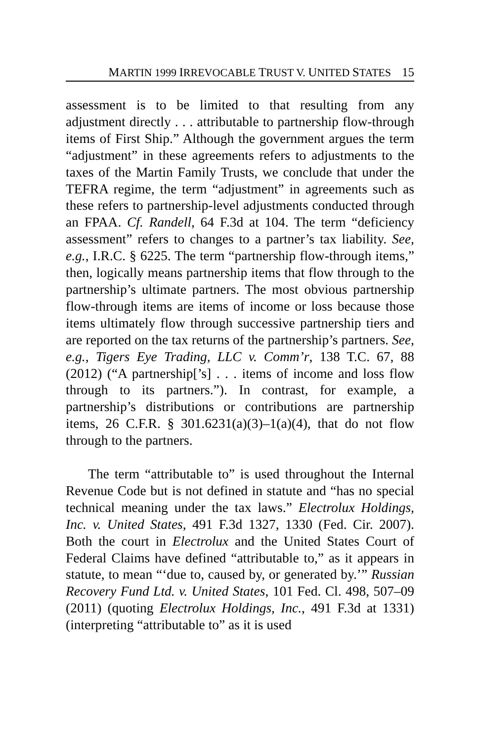MARTIN 1999 IRREVOCABLE TRUST V. UNITED STATES 15
assessment is to be limited to that resulting from any adjustment directly . . . attributable to partnership flow-through items of First Ship.” Although the government argues the term “adjustment” in these agreements refers to adjustments to the taxes of the Martin Family Trusts, we conclude that under the TEFRA regime, the term “adjustment” in agreements such as these refers to partnership-level adjustments conducted through an FPAA. Cf. Randell, 64 F.3d at 104. The term “deficiency assessment” refers to changes to a partner’s tax liability. See, e.g., I.R.C. § 6225. The term “partnership flow-through items,” then, logically means partnership items that flow through to the partnership’s ultimate partners. The most obvious partnership flow-through items are items of income or loss because those items ultimately flow through successive partnership tiers and are reported on the tax returns of the partnership’s partners. See, e.g., Tigers Eye Trading, LLC v. Comm’r, 138 T.C. 67, 88 (2012) (“A partnership[’s] . . . items of income and loss flow through to its partners.”). In contrast, for example, a partnership’s distributions or contributions are partnership items, 26 C.F.R. § 301.6231(a)(3)–1(a)(4), that do not flow through to the partners.
The term “attributable to” is used throughout the Internal Revenue Code but is not defined in statute and “has no special technical meaning under the tax laws.” Electrolux Holdings, Inc. v. United States, 491 F.3d 1327, 1330 (Fed. Cir. 2007). Both the court in Electrolux and the United States Court of Federal Claims have defined “attributable to,” as it appears in statute, to mean “‘due to, caused by, or generated by.’” Russian Recovery Fund Ltd. v. United States, 101 Fed. Cl. 498, 507–09 (2011) (quoting Electrolux Holdings, Inc., 491 F.3d at 1331) (interpreting “attributable to” as it is used